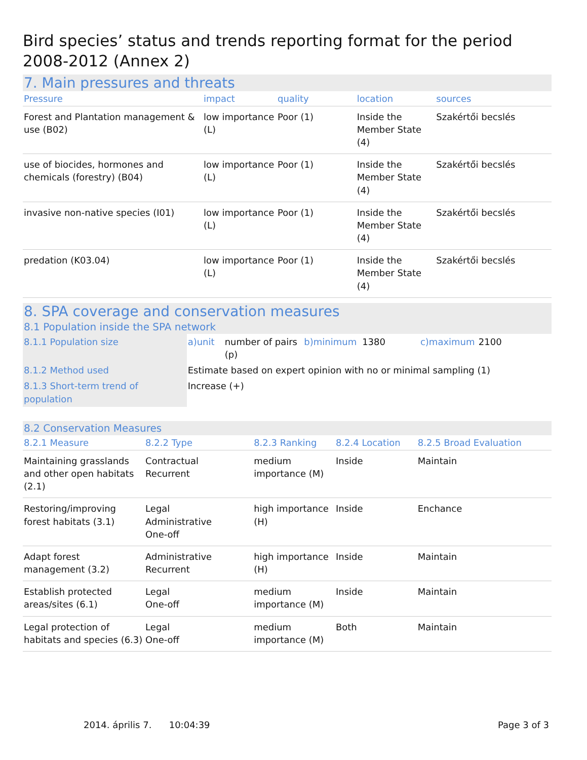Bird species’ status and trends reporting format for the period 2008-2012 (Annex 2)
7. Main pressures and threats
| Pressure | impact | quality | location | sources |
| --- | --- | --- | --- | --- |
| Forest and Plantation management & use (B02) | low importance (L) | Poor (1) | Inside the Member State (4) | Szakértői becslés |
| use of biocides, hormones and chemicals (forestry) (B04) | low importance (L) | Poor (1) | Inside the Member State (4) | Szakértői becslés |
| invasive non-native species (I01) | low importance (L) | Poor (1) | Inside the Member State (4) | Szakértői becslés |
| predation (K03.04) | low importance (L) | Poor (1) | Inside the Member State (4) | Szakértői becslés |
8. SPA coverage and conservation measures
8.1 Population inside the SPA network
| 8.1.1 Population size | a)unit | number of pairs (p) | b)minimum | 1380 | c)maximum | 2100 |
| 8.1.2 Method used | Estimate based on expert opinion with no or minimal sampling (1) | | | | | |
| 8.1.3 Short-term trend of population | Increase (+) | | | | | |
8.2 Conservation Measures
| 8.2.1 Measure | 8.2.2 Type | 8.2.3 Ranking | 8.2.4 Location | 8.2.5 Broad Evaluation |
| --- | --- | --- | --- | --- |
| Maintaining grasslands and other open habitats (2.1) | Contractual Recurrent | medium importance (M) | Inside | Maintain |
| Restoring/improving forest habitats (3.1) | Legal Administrative One-off | high importance (H) | Inside | Enchance |
| Adapt forest management (3.2) | Administrative Recurrent | high importance (H) | Inside | Maintain |
| Establish protected areas/sites (6.1) | Legal One-off | medium importance (M) | Inside | Maintain |
| Legal protection of habitats and species (6.3) | Legal One-off | medium importance (M) | Both | Maintain |
2014. április 7. 10:04:39 Page 3 of 3